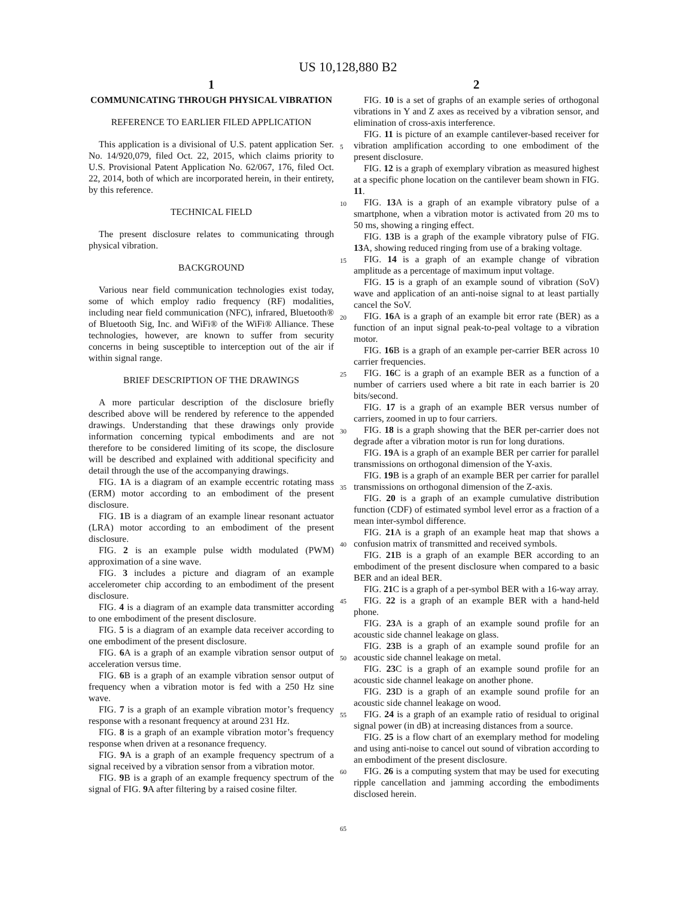US 10,128,880 B2
1
COMMUNICATING THROUGH PHYSICAL VIBRATION
REFERENCE TO EARLIER FILED APPLICATION
This application is a divisional of U.S. patent application Ser. No. 14/920,079, filed Oct. 22, 2015, which claims priority to U.S. Provisional Patent Application No. 62/067, 176, filed Oct. 22, 2014, both of which are incorporated herein, in their entirety, by this reference.
TECHNICAL FIELD
The present disclosure relates to communicating through physical vibration.
BACKGROUND
Various near field communication technologies exist today, some of which employ radio frequency (RF) modalities, including near field communication (NFC), infrared, Bluetooth® of Bluetooth Sig, Inc. and WiFi® of the WiFi® Alliance. These technologies, however, are known to suffer from security concerns in being susceptible to interception out of the air if within signal range.
BRIEF DESCRIPTION OF THE DRAWINGS
A more particular description of the disclosure briefly described above will be rendered by reference to the appended drawings. Understanding that these drawings only provide information concerning typical embodiments and are not therefore to be considered limiting of its scope, the disclosure will be described and explained with additional specificity and detail through the use of the accompanying drawings.
FIG. 1 A is a diagram of an example eccentric rotating mass (ERM) motor according to an embodiment of the present disclosure.
FIG. 1 B is a diagram of an example linear resonant actuator (LRA) motor according to an embodiment of the present disclosure.
FIG. 2 is an example pulse width modulated (PWM) approximation of a sine wave.
FIG. 3 includes a picture and diagram of an example accelerometer chip according to an embodiment of the present disclosure.
FIG. 4 is a diagram of an example data transmitter according to one embodiment of the present disclosure.
FIG. 5 is a diagram of an example data receiver according to one embodiment of the present disclosure.
FIG. 6 A is a graph of an example vibration sensor output of acceleration versus time.
FIG. 6 B is a graph of an example vibration sensor output of frequency when a vibration motor is fed with a 250 Hz sine wave.
FIG. 7 is a graph of an example vibration motor’s frequency response with a resonant frequency at around 231 Hz.
FIG. 8 is a graph of an example vibration motor’s frequency response when driven at a resonance frequency.
FIG. 9 A is a graph of an example frequency spectrum of a signal received by a vibration sensor from a vibration motor.
FIG. 9 B is a graph of an example frequency spectrum of the signal of FIG. 9 A after filtering by a raised cosine filter.
2
FIG. 10 is a set of graphs of an example series of orthogonal vibrations in Y and Z axes as received by a vibration sensor, and elimination of cross-axis interference.
FIG. 11 is picture of an example cantilever-based receiver for vibration amplification according to one embodiment of the present disclosure.
FIG. 12 is a graph of exemplary vibration as measured highest at a specific phone location on the cantilever beam shown in FIG. 11.
FIG. 13 A is a graph of an example vibratory pulse of a smartphone, when a vibration motor is activated from 20 ms to 50 ms, showing a ringing effect.
FIG. 13 B is a graph of the example vibratory pulse of FIG. 13 A, showing reduced ringing from use of a braking voltage.
FIG. 14 is a graph of an example change of vibration amplitude as a percentage of maximum input voltage.
FIG. 15 is a graph of an example sound of vibration (SoV) wave and application of an anti-noise signal to at least partially cancel the SoV.
FIG. 16 A is a graph of an example bit error rate (BER) as a function of an input signal peak-to-peal voltage to a vibration motor.
FIG. 16 B is a graph of an example per-carrier BER across 10 carrier frequencies.
FIG. 16 C is a graph of an example BER as a function of a number of carriers used where a bit rate in each barrier is 20 bits/second.
FIG. 17 is a graph of an example BER versus number of carriers, zoomed in up to four carriers.
FIG. 18 is a graph showing that the BER per-carrier does not degrade after a vibration motor is run for long durations.
FIG. 19 A is a graph of an example BER per carrier for parallel transmissions on orthogonal dimension of the Y-axis.
FIG. 19 B is a graph of an example BER per carrier for parallel transmissions on orthogonal dimension of the Z-axis.
FIG. 20 is a graph of an example cumulative distribution function (CDF) of estimated symbol level error as a fraction of a mean inter-symbol difference.
FIG. 21 A is a graph of an example heat map that shows a confusion matrix of transmitted and received symbols.
FIG. 21 B is a graph of an example BER according to an embodiment of the present disclosure when compared to a basic BER and an ideal BER.
FIG. 21 C is a graph of a per-symbol BER with a 16-way array.
FIG. 22 is a graph of an example BER with a hand-held phone.
FIG. 23 A is a graph of an example sound profile for an acoustic side channel leakage on glass.
FIG. 23 B is a graph of an example sound profile for an acoustic side channel leakage on metal.
FIG. 23 C is a graph of an example sound profile for an acoustic side channel leakage on another phone.
FIG. 23 D is a graph of an example sound profile for an acoustic side channel leakage on wood.
FIG. 24 is a graph of an example ratio of residual to original signal power (in dB) at increasing distances from a source.
FIG. 25 is a flow chart of an exemplary method for modeling and using anti-noise to cancel out sound of vibration according to an embodiment of the present disclosure.
FIG. 26 is a computing system that may be used for executing ripple cancellation and jamming according the embodiments disclosed herein.
5
10
15
20
25
30
35
40
45
50
55
60
65